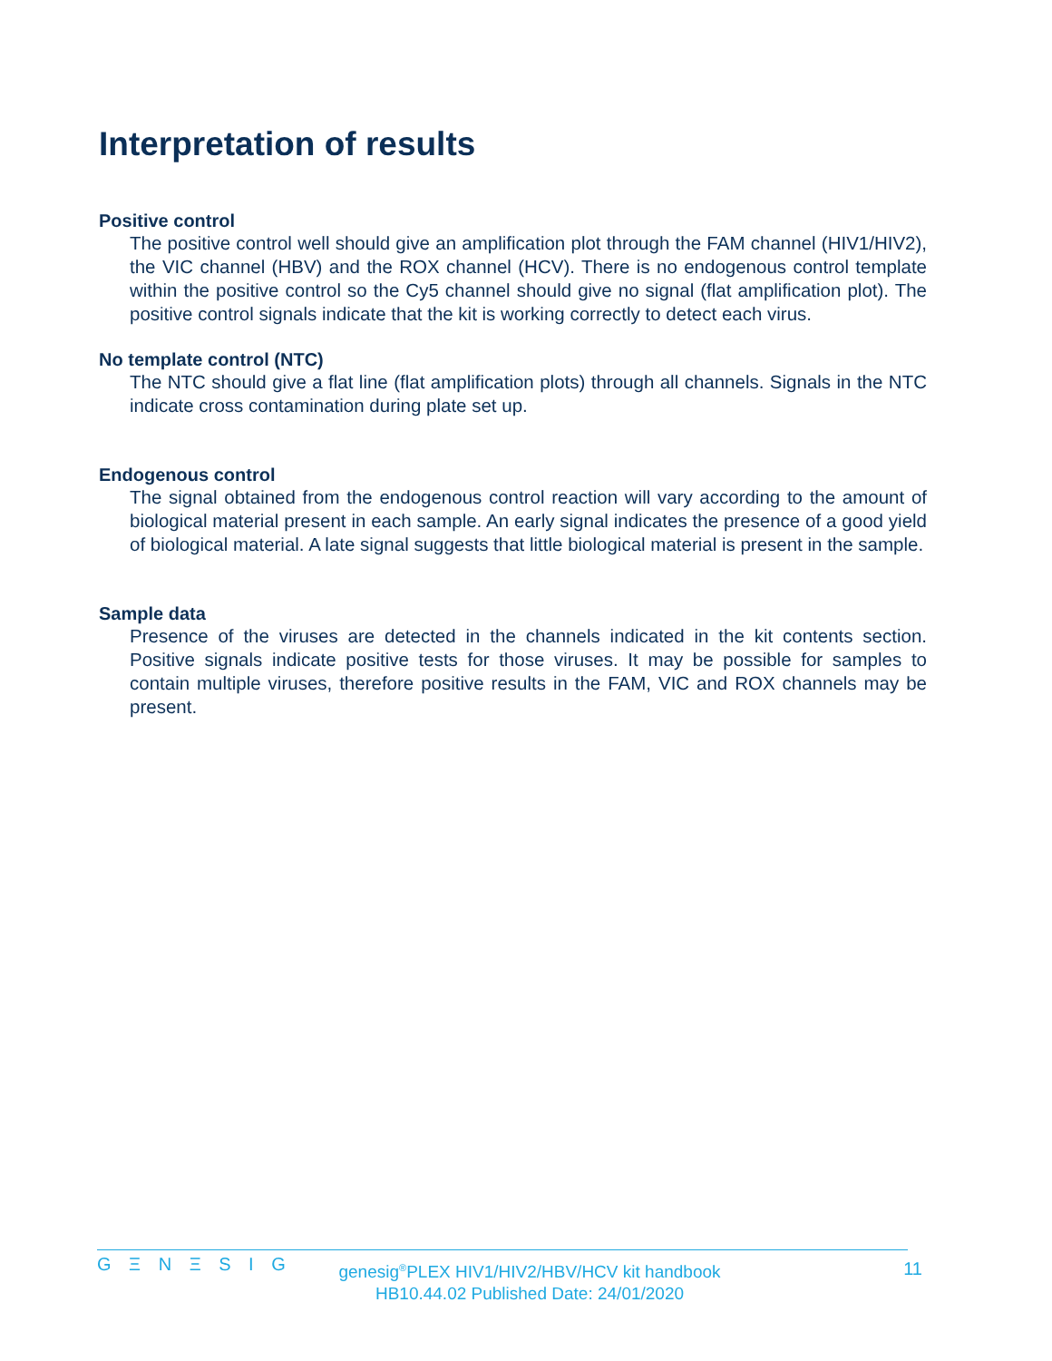Interpretation of results
Positive control
The positive control well should give an amplification plot through the FAM channel (HIV1/HIV2), the VIC channel (HBV) and the ROX channel (HCV). There is no endogenous control template within the positive control so the Cy5 channel should give no signal (flat amplification plot). The positive control signals indicate that the kit is working correctly to detect each virus.
No template control (NTC)
The NTC should give a flat line (flat amplification plots) through all channels. Signals in the NTC indicate cross contamination during plate set up.
Endogenous control
The signal obtained from the endogenous control reaction will vary according to the amount of biological material present in each sample. An early signal indicates the presence of a good yield of biological material. A late signal suggests that little biological material is present in the sample.
Sample data
Presence of the viruses are detected in the channels indicated in the kit contents section. Positive signals indicate positive tests for those viruses. It may be possible for samples to contain multiple viruses, therefore positive results in the FAM, VIC and ROX channels may be present.
G Ξ N Ξ S I G
genesig<sup>®</sup>PLEX HIV1/HIV2/HBV/HCV kit handbook
HB10.44.02 Published Date: 24/01/2020
11